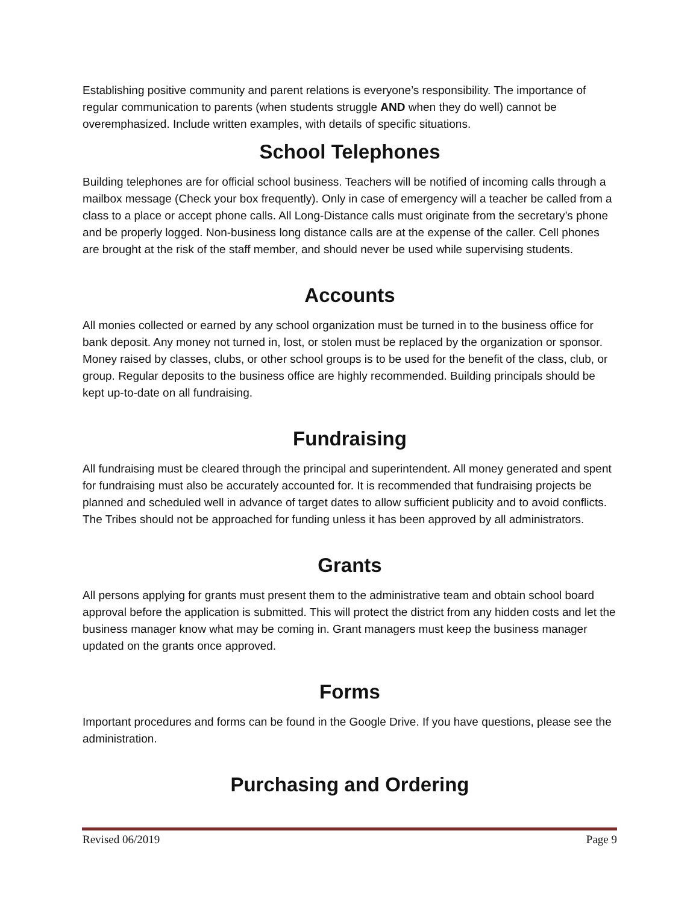Establishing positive community and parent relations is everyone’s responsibility. The importance of regular communication to parents (when students struggle AND when they do well) cannot be overemphasized. Include written examples, with details of specific situations.
School Telephones
Building telephones are for official school business. Teachers will be notified of incoming calls through a mailbox message (Check your box frequently). Only in case of emergency will a teacher be called from a class to a place or accept phone calls. All Long-Distance calls must originate from the secretary’s phone and be properly logged. Non-business long distance calls are at the expense of the caller. Cell phones are brought at the risk of the staff member, and should never be used while supervising students.
Accounts
All monies collected or earned by any school organization must be turned in to the business office for bank deposit. Any money not turned in, lost, or stolen must be replaced by the organization or sponsor. Money raised by classes, clubs, or other school groups is to be used for the benefit of the class, club, or group. Regular deposits to the business office are highly recommended. Building principals should be kept up-to-date on all fundraising.
Fundraising
All fundraising must be cleared through the principal and superintendent. All money generated and spent for fundraising must also be accurately accounted for. It is recommended that fundraising projects be planned and scheduled well in advance of target dates to allow sufficient publicity and to avoid conflicts. The Tribes should not be approached for funding unless it has been approved by all administrators.
Grants
All persons applying for grants must present them to the administrative team and obtain school board approval before the application is submitted. This will protect the district from any hidden costs and let the business manager know what may be coming in. Grant managers must keep the business manager updated on the grants once approved.
Forms
Important procedures and forms can be found in the Google Drive. If you have questions, please see the administration.
Purchasing and Ordering
Revised 06/2019 Page 9